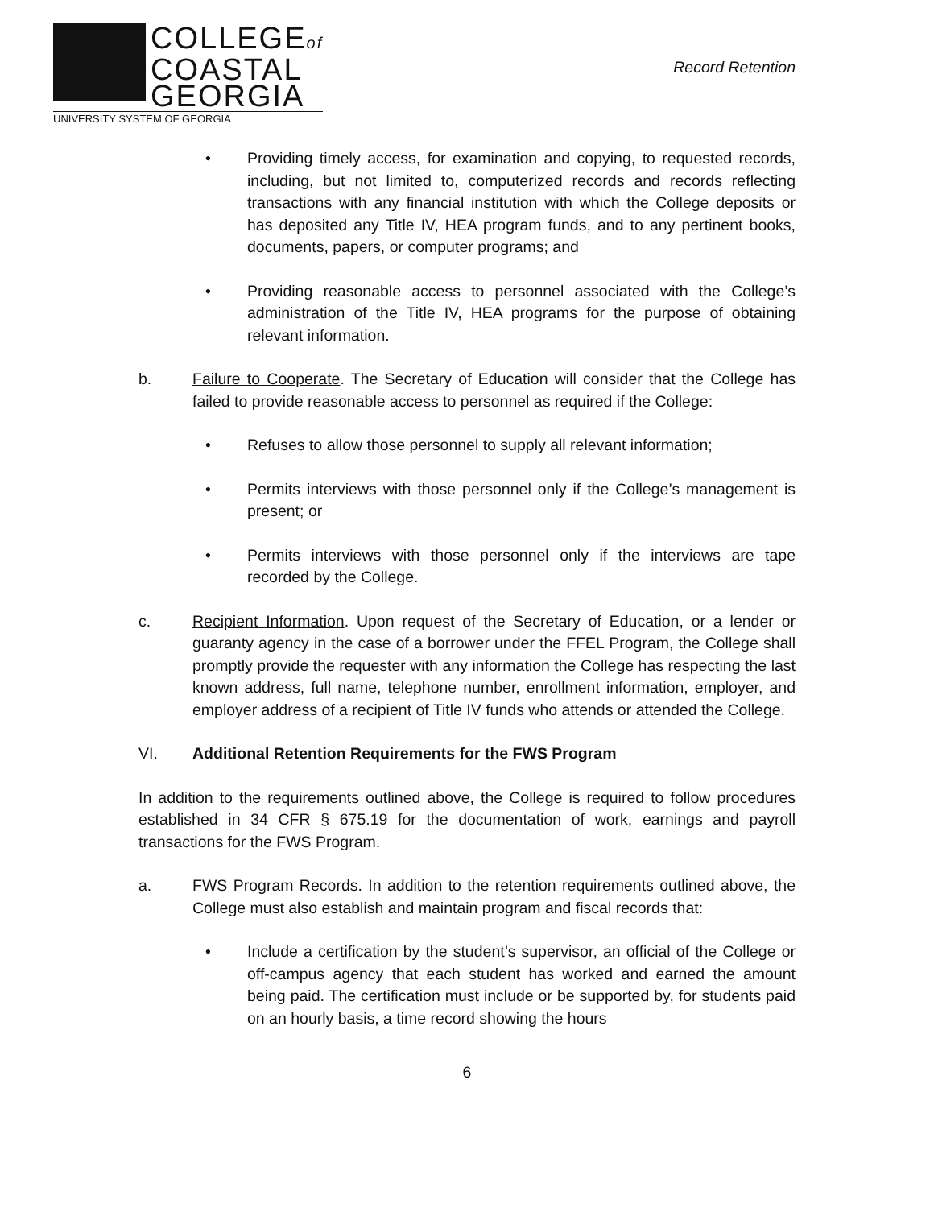COLLEGEof
COASTAL
GEORGIA
UNIVERSITY SYSTEM OF GEORGIA
Record Retention
• Providing timely access, for examination and copying, to requested records, including, but not limited to, computerized records and records reflecting transactions with any financial institution with which the College deposits or has deposited any Title IV, HEA program funds, and to any pertinent books, documents, papers, or computer programs; and
• Providing reasonable access to personnel associated with the College’s administration of the Title IV, HEA programs for the purpose of obtaining relevant information.
b. Failure to Cooperate. The Secretary of Education will consider that the College has failed to provide reasonable access to personnel as required if the College:
• Refuses to allow those personnel to supply all relevant information;
• Permits interviews with those personnel only if the College’s management is present; or
• Permits interviews with those personnel only if the interviews are tape recorded by the College.
c. Recipient Information. Upon request of the Secretary of Education, or a lender or guaranty agency in the case of a borrower under the FFEL Program, the College shall promptly provide the requester with any information the College has respecting the last known address, full name, telephone number, enrollment information, employer, and employer address of a recipient of Title IV funds who attends or attended the College.
VI. Additional Retention Requirements for the FWS Program
In addition to the requirements outlined above, the College is required to follow procedures established in 34 CFR § 675.19 for the documentation of work, earnings and payroll transactions for the FWS Program.
a. FWS Program Records. In addition to the retention requirements outlined above, the College must also establish and maintain program and fiscal records that:
• Include a certification by the student’s supervisor, an official of the College or off-campus agency that each student has worked and earned the amount being paid. The certification must include or be supported by, for students paid on an hourly basis, a time record showing the hours
6